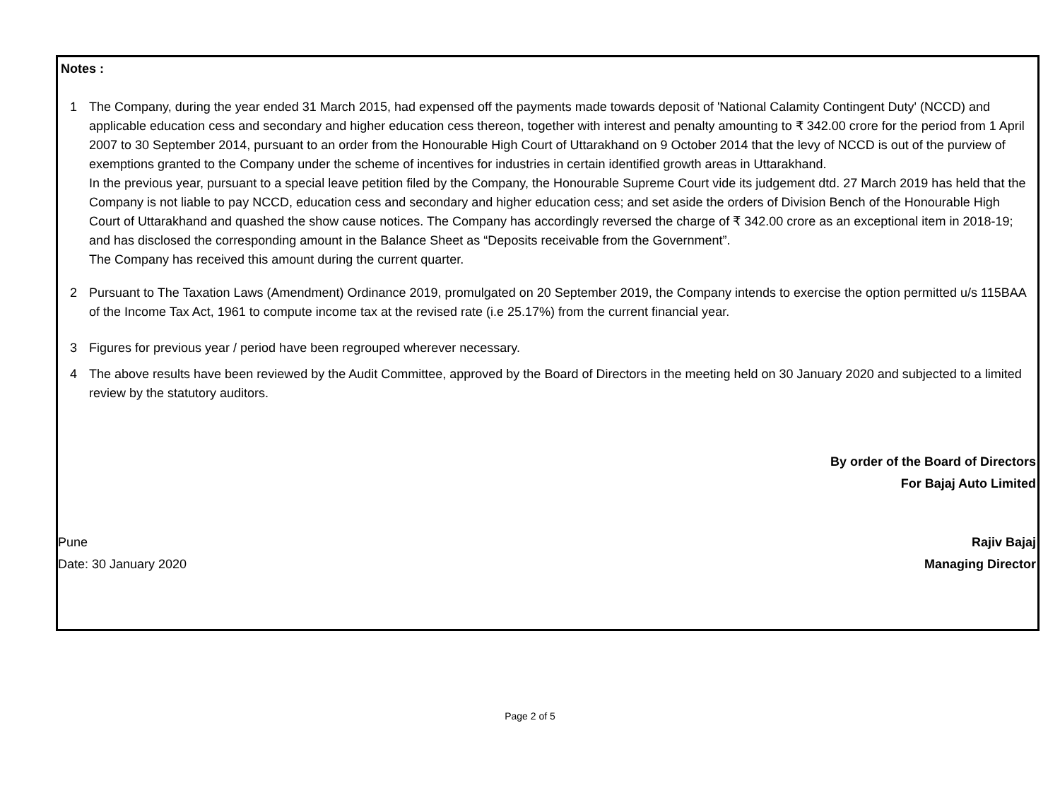Notes :
1 The Company, during the year ended 31 March 2015, had expensed off the payments made towards deposit of 'National Calamity Contingent Duty' (NCCD) and applicable education cess and secondary and higher education cess thereon, together with interest and penalty amounting to ₹ 342.00 crore for the period from 1 April 2007 to 30 September 2014, pursuant to an order from the Honourable High Court of Uttarakhand on 9 October 2014 that the levy of NCCD is out of the purview of exemptions granted to the Company under the scheme of incentives for industries in certain identified growth areas in Uttarakhand.
In the previous year, pursuant to a special leave petition filed by the Company, the Honourable Supreme Court vide its judgement dtd. 27 March 2019 has held that the Company is not liable to pay NCCD, education cess and secondary and higher education cess; and set aside the orders of Division Bench of the Honourable High Court of Uttarakhand and quashed the show cause notices. The Company has accordingly reversed the charge of ₹ 342.00 crore as an exceptional item in 2018-19; and has disclosed the corresponding amount in the Balance Sheet as “Deposits receivable from the Government”.
The Company has received this amount during the current quarter.
2 Pursuant to The Taxation Laws (Amendment) Ordinance 2019, promulgated on 20 September 2019, the Company intends to exercise the option permitted u/s 115BAA of the Income Tax Act, 1961 to compute income tax at the revised rate (i.e 25.17%) from the current financial year.
3 Figures for previous year / period have been regrouped wherever necessary.
4 The above results have been reviewed by the Audit Committee, approved by the Board of Directors in the meeting held on 30 January 2020 and subjected to a limited review by the statutory auditors.
By order of the Board of Directors
For Bajaj Auto Limited
Pune
Date: 30 January 2020
Rajiv Bajaj
Managing Director
Page 2 of 5